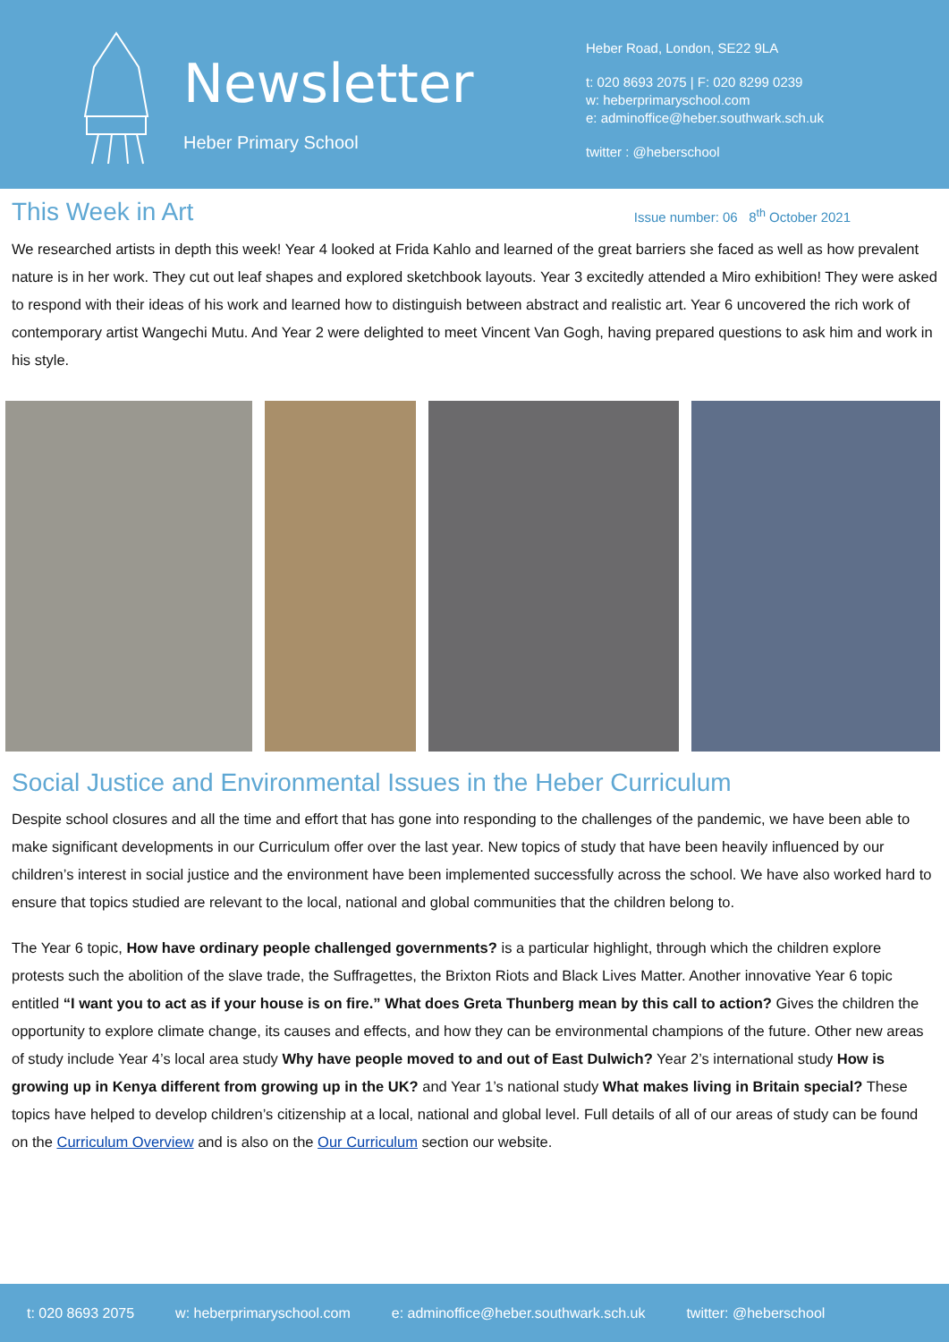Newsletter
Heber Primary School
Heber Road, London, SE22 9LA
t: 020 8693 2075 | F: 020 8299 0239
w: heberprimaryschool.com
e: adminoffice@heber.southwark.sch.uk
twitter : @heberschool
This Week in Art
Issue number: 06 8<sup>th</sup> October 2021
We researched artists in depth this week! Year 4 looked at Frida Kahlo and learned of the great barriers she faced as well as how prevalent nature is in her work. They cut out leaf shapes and explored sketchbook layouts. Year 3 excitedly attended a Miro exhibition! They were asked to respond with their ideas of his work and learned how to distinguish between abstract and realistic art. Year 6 uncovered the rich work of contemporary artist Wangechi Mutu. And Year 2 were delighted to meet Vincent Van Gogh, having prepared questions to ask him and work in his style.
Social Justice and Environmental Issues in the Heber Curriculum
Despite school closures and all the time and effort that has gone into responding to the challenges of the pandemic, we have been able to make significant developments in our Curriculum offer over the last year. New topics of study that have been heavily influenced by our children’s interest in social justice and the environment have been implemented successfully across the school. We have also worked hard to ensure that topics studied are relevant to the local, national and global communities that the children belong to.
The Year 6 topic, How have ordinary people challenged governments? is a particular highlight, through which the children explore protests such the abolition of the slave trade, the Suffragettes, the Brixton Riots and Black Lives Matter. Another innovative Year 6 topic entitled “I want you to act as if your house is on fire.” What does Greta Thunberg mean by this call to action? Gives the children the opportunity to explore climate change, its causes and effects, and how they can be environmental champions of the future. Other new areas of study include Year 4’s local area study Why have people moved to and out of East Dulwich? Year 2’s international study How is growing up in Kenya different from growing up in the UK? and Year 1’s national study What makes living in Britain special? These topics have helped to develop children’s citizenship at a local, national and global level. Full details of all of our areas of study can be found on the Curriculum Overview and is also on the Our Curriculum section our website.
t: 020 8693 2075 w: heberprimaryschool.com e: adminoffice@heber.southwark.sch.uk twitter: @heberschool